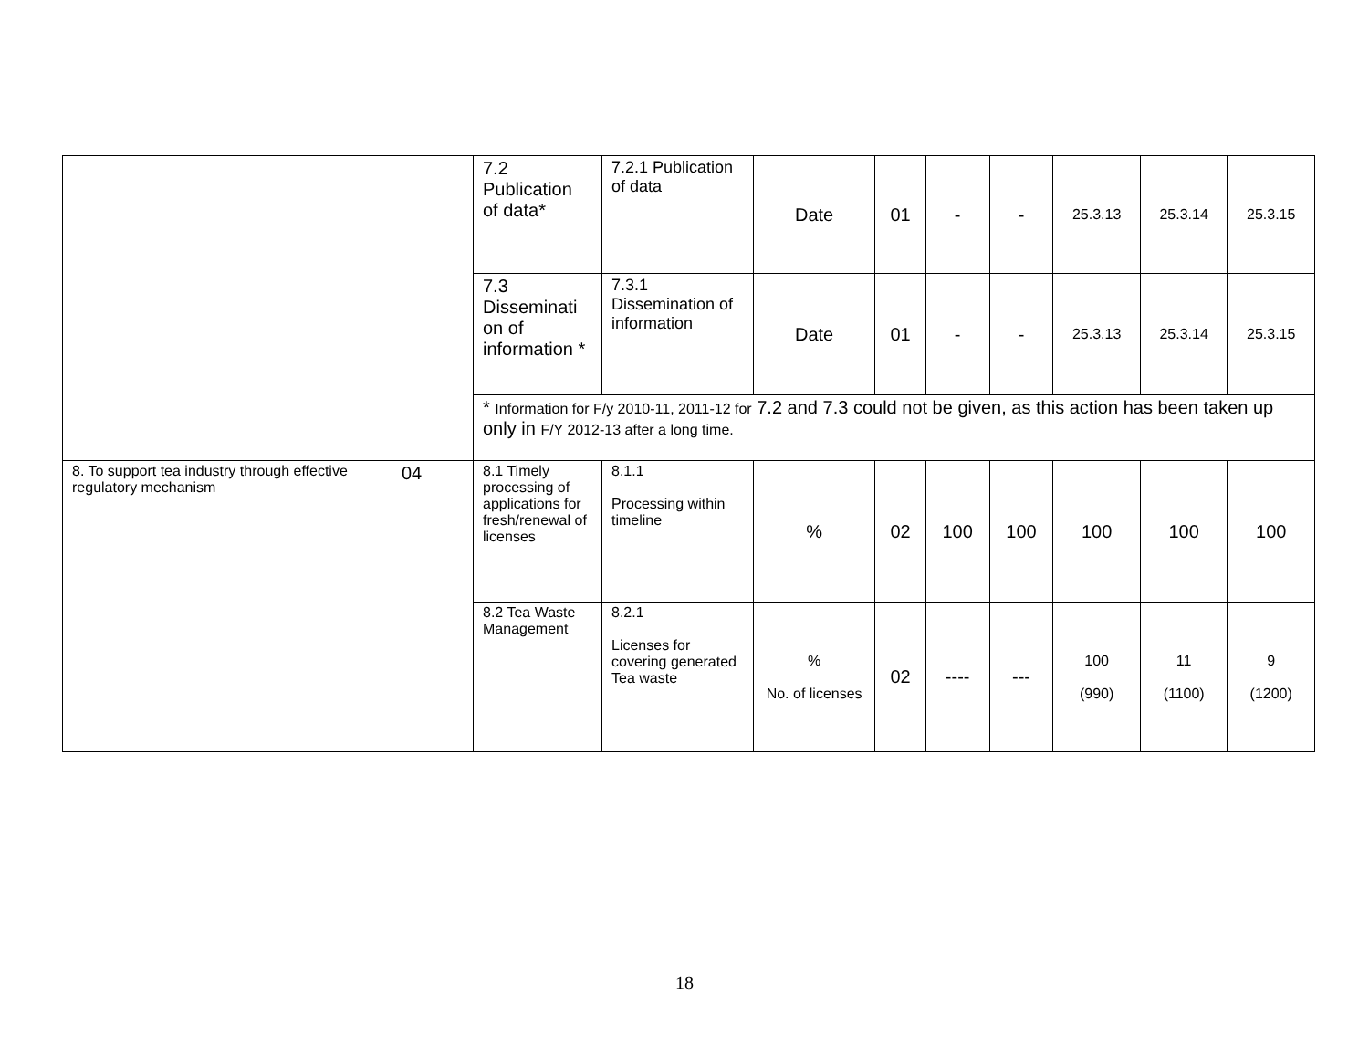| | | 7.2 Publication of data* | 7.2.1 Publication of data | Date | 01 | - | - | 25.3.13 | 25.3.14 | 25.3.15 |
| | | 7.3 Disseminati on of information * | 7.3.1 Dissemination of information | Date | 01 | - | - | 25.3.13 | 25.3.14 | 25.3.15 |
| | | * Information for F/y 2010-11, 2011-12 for 7.2 and 7.3 could not be given, as this action has been taken up only in F/Y 2012-13 after a long time. | | | | | | | | |
| 8. To support tea industry through effective regulatory mechanism | 04 | 8.1 Timely processing of applications for fresh/renewal of licenses | 8.1.1 Processing within timeline | % | 02 | 100 | 100 | 100 | 100 | 100 |
| | | 8.2 Tea Waste Management | 8.2.1 Licenses for covering generated Tea waste | % No. of licenses | 02 | ---- | --- | 100 (990) | 11 (1100) | 9 (1200) |
18